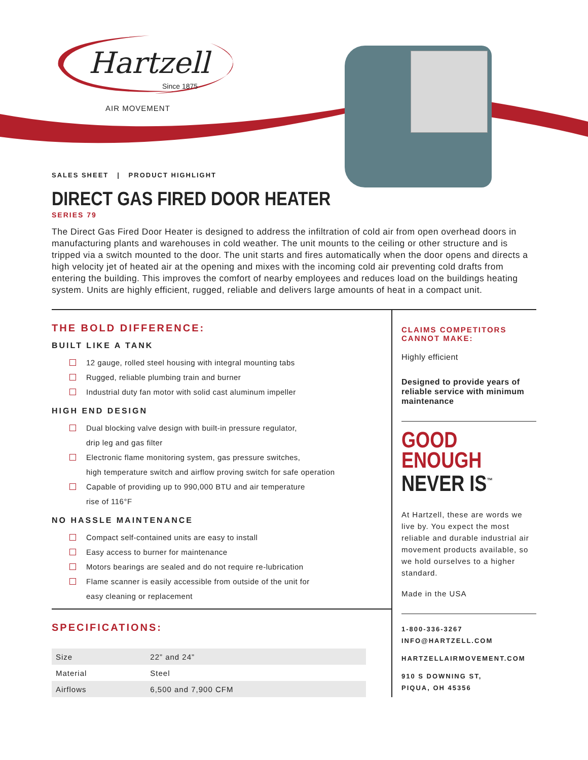Hartzell
Since 1875
AIR MOVEMENT
SALES SHEET | PRODUCT HIGHLIGHT
DIRECT GAS FIRED DOOR HEATER
SERIES 79
The Direct Gas Fired Door Heater is designed to address the infiltration of cold air from open overhead doors in manufacturing plants and warehouses in cold weather. The unit mounts to the ceiling or other structure and is tripped via a switch mounted to the door. The unit starts and fires automatically when the door opens and directs a high velocity jet of heated air at the opening and mixes with the incoming cold air preventing cold drafts from entering the building. This improves the comfort of nearby employees and reduces load on the buildings heating system. Units are highly efficient, rugged, reliable and delivers large amounts of heat in a compact unit.
THE BOLD DIFFERENCE:
BUILT LIKE A TANK
12 gauge, rolled steel housing with integral mounting tabs
Rugged, reliable plumbing train and burner
Industrial duty fan motor with solid cast aluminum impeller
HIGH END DESIGN
Dual blocking valve design with built-in pressure regulator,
drip leg and gas filter
Electronic flame monitoring system, gas pressure switches,
high temperature switch and airflow proving switch for safe operation
Capable of providing up to 990,000 BTU and air temperature
rise of 116°F
NO HASSLE MAINTENANCE
Compact self-contained units are easy to install
Easy access to burner for maintenance
Motors bearings are sealed and do not require re-lubrication
Flame scanner is easily accessible from outside of the unit for
easy cleaning or replacement
SPECIFICATIONS:
| Size | 22” and 24” |
| Material | Steel |
| Airflows | 6,500 and 7,900 CFM |
CLAIMS COMPETITORS CANNOT MAKE:
Highly efficient
Designed to provide years of reliable service with minimum maintenance
GOOD
ENOUGH
NEVER IS<sup>™</sup>
At Hartzell, these are words we live by. You expect the most reliable and durable industrial air movement products available, so we hold ourselves to a higher standard.
Made in the USA
1-800-336-3267
INFO@HARTZELL.COM
HARTZELLAIRMOVEMENT.COM
910 S DOWNING ST,
PIQUA, OH 45356